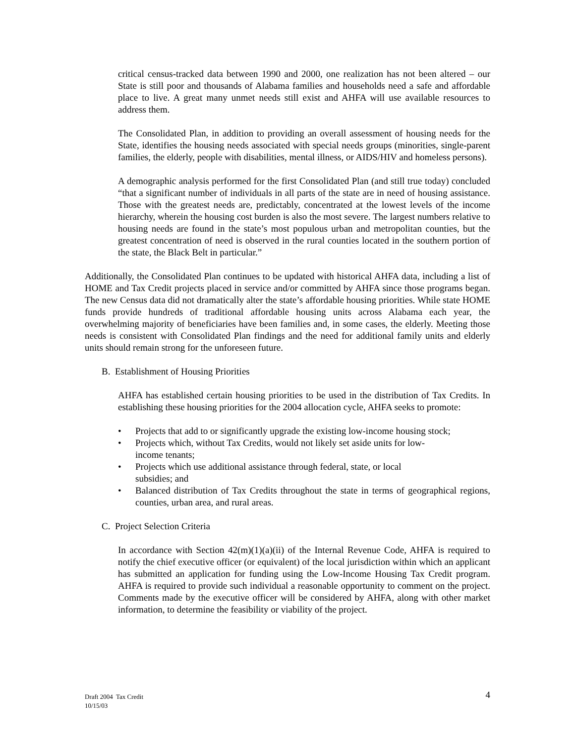critical census-tracked data between 1990 and 2000, one realization has not been altered – our State is still poor and thousands of Alabama families and households need a safe and affordable place to live. A great many unmet needs still exist and AHFA will use available resources to address them.
The Consolidated Plan, in addition to providing an overall assessment of housing needs for the State, identifies the housing needs associated with special needs groups (minorities, single-parent families, the elderly, people with disabilities, mental illness, or AIDS/HIV and homeless persons).
A demographic analysis performed for the first Consolidated Plan (and still true today) concluded “that a significant number of individuals in all parts of the state are in need of housing assistance. Those with the greatest needs are, predictably, concentrated at the lowest levels of the income hierarchy, wherein the housing cost burden is also the most severe. The largest numbers relative to housing needs are found in the state’s most populous urban and metropolitan counties, but the greatest concentration of need is observed in the rural counties located in the southern portion of the state, the Black Belt in particular.”
Additionally, the Consolidated Plan continues to be updated with historical AHFA data, including a list of HOME and Tax Credit projects placed in service and/or committed by AHFA since those programs began. The new Census data did not dramatically alter the state’s affordable housing priorities. While state HOME funds provide hundreds of traditional affordable housing units across Alabama each year, the overwhelming majority of beneficiaries have been families and, in some cases, the elderly. Meeting those needs is consistent with Consolidated Plan findings and the need for additional family units and elderly units should remain strong for the unforeseen future.
B. Establishment of Housing Priorities
AHFA has established certain housing priorities to be used in the distribution of Tax Credits. In establishing these housing priorities for the 2004 allocation cycle, AHFA seeks to promote:
• Projects that add to or significantly upgrade the existing low-income housing stock;
• Projects which, without Tax Credits, would not likely set aside units for low-
income tenants;
• Projects which use additional assistance through federal, state, or local
subsidies; and
• Balanced distribution of Tax Credits throughout the state in terms of geographical regions, counties, urban area, and rural areas.
C. Project Selection Criteria
In accordance with Section 42(m)(1)(a)(ii) of the Internal Revenue Code, AHFA is required to notify the chief executive officer (or equivalent) of the local jurisdiction within which an applicant has submitted an application for funding using the Low-Income Housing Tax Credit program. AHFA is required to provide such individual a reasonable opportunity to comment on the project. Comments made by the executive officer will be considered by AHFA, along with other market information, to determine the feasibility or viability of the project.
Draft 2004 Tax Credit
10/15/03
4